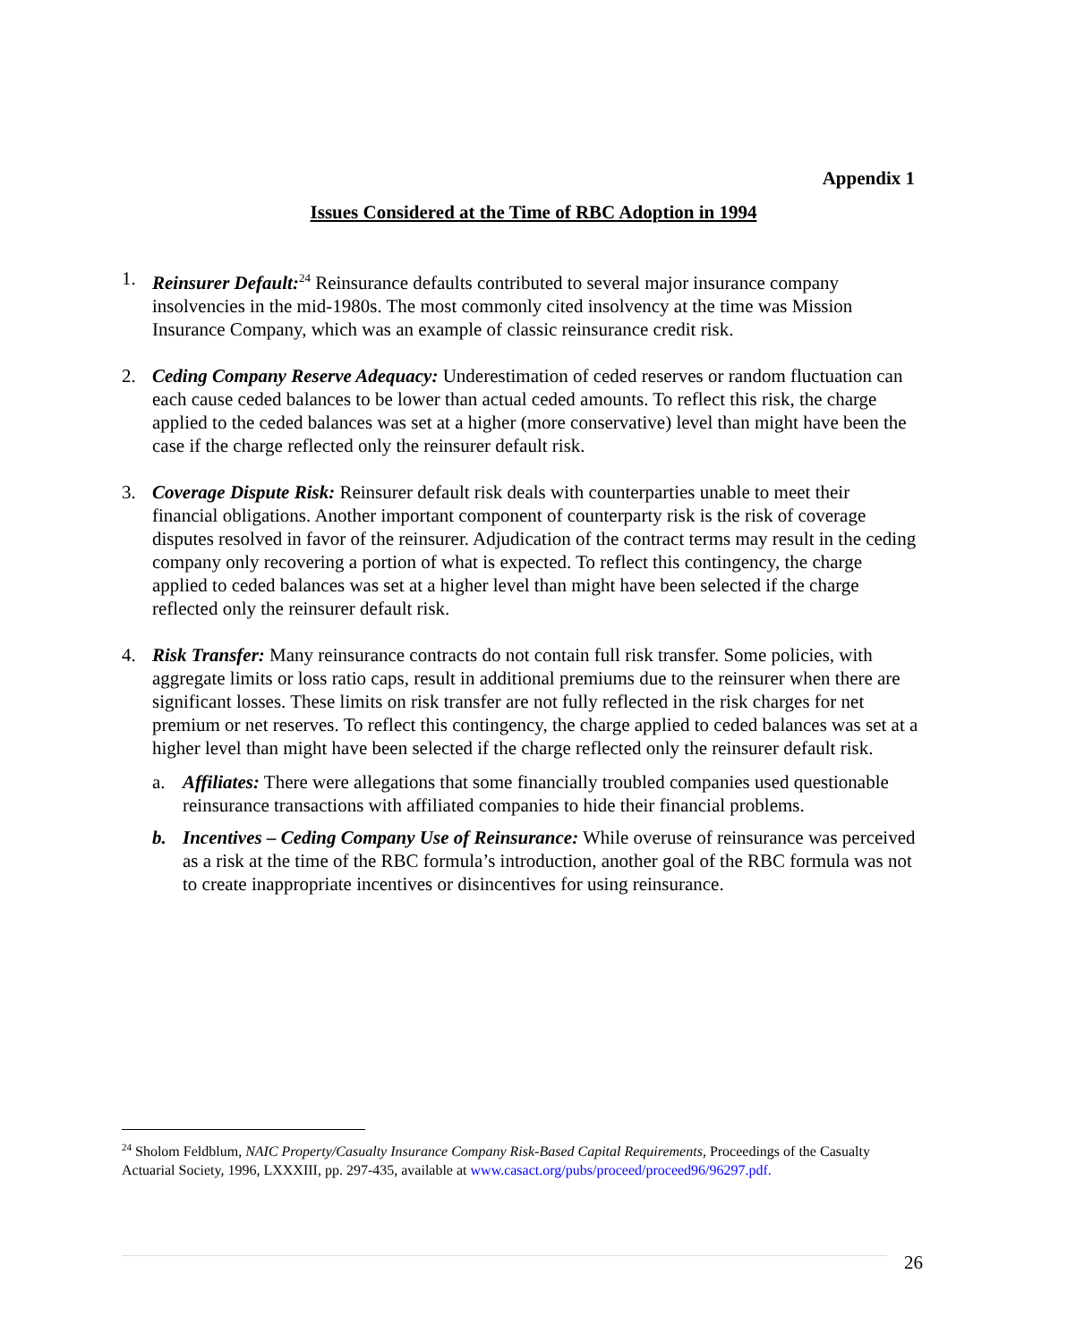Appendix 1
Issues Considered at the Time of RBC Adoption in 1994
1. Reinsurer Default:<sup>24</sup> Reinsurance defaults contributed to several major insurance company insolvencies in the mid-1980s. The most commonly cited insolvency at the time was Mission Insurance Company, which was an example of classic reinsurance credit risk.
2. Ceding Company Reserve Adequacy: Underestimation of ceded reserves or random fluctuation can each cause ceded balances to be lower than actual ceded amounts. To reflect this risk, the charge applied to the ceded balances was set at a higher (more conservative) level than might have been the case if the charge reflected only the reinsurer default risk.
3. Coverage Dispute Risk: Reinsurer default risk deals with counterparties unable to meet their financial obligations. Another important component of counterparty risk is the risk of coverage disputes resolved in favor of the reinsurer. Adjudication of the contract terms may result in the ceding company only recovering a portion of what is expected. To reflect this contingency, the charge applied to ceded balances was set at a higher level than might have been selected if the charge reflected only the reinsurer default risk.
4. Risk Transfer: Many reinsurance contracts do not contain full risk transfer. Some policies, with aggregate limits or loss ratio caps, result in additional premiums due to the reinsurer when there are significant losses. These limits on risk transfer are not fully reflected in the risk charges for net premium or net reserves. To reflect this contingency, the charge applied to ceded balances was set at a higher level than might have been selected if the charge reflected only the reinsurer default risk.
a. Affiliates: There were allegations that some financially troubled companies used questionable reinsurance transactions with affiliated companies to hide their financial problems.
b. Incentives – Ceding Company Use of Reinsurance: While overuse of reinsurance was perceived as a risk at the time of the RBC formula’s introduction, another goal of the RBC formula was not to create inappropriate incentives or disincentives for using reinsurance.
<sup>24</sup> Sholom Feldblum, NAIC Property/Casualty Insurance Company Risk-Based Capital Requirements, Proceedings of the Casualty Actuarial Society, 1996, LXXXIII, pp. 297-435, available at www.casact.org/pubs/proceed/proceed96/96297.pdf.
26